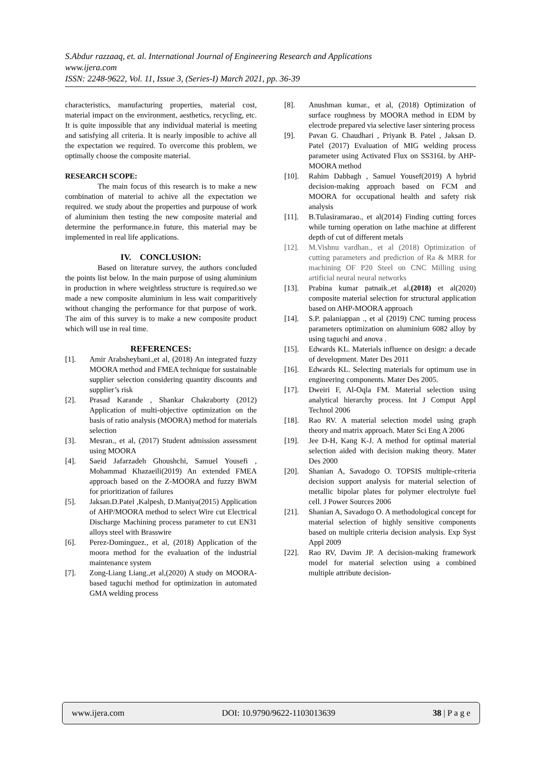S.Abdur razzaaq, et. al. International Journal of Engineering Research and Applications
www.ijera.com
ISSN: 2248-9622, Vol. 11, Issue 3, (Series-I) March 2021, pp. 36-39
characteristics, manufacturing properties, material cost, material impact on the environment, aesthetics, recycling, etc. It is quite impossible that any individual material is meeting and satisfying all criteria. It is nearly imposible to achive all the expectation we required. To overcome this problem, we optimally choose the composite material.
RESEARCH SCOPE:
The main focus of this research is to make a new combination of material to achive all the expectation we required. we study about the properties and purpouse of work of aluminium then testing the new composite material and determine the performance.in future, this material may be implemented in real life applications.
IV. CONCLUSION:
Based on literature survey, the authors concluded the points list below. In the main purpose of using aluminium in production in where weightless structure is required.so we made a new composite aluminium in less wait comparitively without changing the performance for that purpose of work. The aim of this survey is to make a new composite product which will use in real time.
REFERENCES:
[1]. Amir Arabsheybani.,et al, (2018) An integrated fuzzy MOORA method and FMEA technique for sustainable supplier selection considering quantity discounts and supplier’s risk
[2]. Prasad Karande , Shankar Chakraborty (2012) Application of multi-objective optimization on the basis of ratio analysis (MOORA) method for materials selection
[3]. Mesran., et al, (2017) Student admission assessment using MOORA
[4]. Saeid Jafarzadeh Ghoushchi, Samuel Yousefi , Mohammad Khazaeili(2019) An extended FMEA approach based on the Z-MOORA and fuzzy BWM for prioritization of failures
[5]. Jaksan.D.Patel ,Kalpesh, D.Maniya(2015) Application of AHP/MOORA method to select Wire cut Electrical Discharge Machining process parameter to cut EN31 alloys steel with Brasswire
[6]. Perez-Dominguez., et al, (2018) Application of the moora method for the evaluation of the industrial maintenance system
[7]. Zong-Liang Liang.,et al,(2020) A study on MOORA-based taguchi method for optimization in automated GMA welding process
[8]. Anushman kumar., et al, (2018) Optimization of surface roughness by MOORA method in EDM by electrode prepared via selective laser sintering process
[9]. Pavan G. Chaudhari , Priyank B. Patel , Jaksan D. Patel (2017) Evaluation of MIG welding process parameter using Activated Flux on SS316L by AHP-MOORA method
[10]. Rahim Dabbagh , Samuel Yousef(2019) A hybrid decision-making approach based on FCM and MOORA for occupational health and safety risk analysis
[11]. B.Tulasiramarao., et al(2014) Finding cutting forces while turning operation on lathe machine at different depth of cut of different metals
[12]. M.Vishnu vardhan., et al (2018) Optimization of cutting parameters and prediction of Ra & MRR for machining OF P20 Steel on CNC Milling using artificial neural neural networks
[13]. Prabina kumar patnaik.,et al,(2018) et al(2020) composite material selection for structural application based on AHP-MOORA approach
[14]. S.P. palaniappan ., et al (2019) CNC turning process parameters optimization on aluminium 6082 alloy by using taguchi and anova .
[15]. Edwards KL. Materials influence on design: a decade of development. Mater Des 2011
[16]. Edwards KL. Selecting materials for optimum use in engineering components. Mater Des 2005.
[17]. Dweiri F, Al-Oqla FM. Material selection using analytical hierarchy process. Int J Comput Appl Technol 2006
[18]. Rao RV. A material selection model using graph theory and matrix approach. Mater Sci Eng A 2006
[19]. Jee D-H, Kang K-J. A method for optimal material selection aided with decision making theory. Mater Des 2000
[20]. Shanian A, Savadogo O. TOPSIS multiple-criteria decision support analysis for material selection of metallic bipolar plates for polymer electrolyte fuel cell. J Power Sources 2006
[21]. Shanian A, Savadogo O. A methodological concept for material selection of highly sensitive components based on multiple criteria decision analysis. Exp Syst Appl 2009
[22]. Rao RV, Davim JP. A decision-making framework model for material selection using a combined multiple attribute decision-
www.ijera.com DOI: 10.9790/9622-1103013639 38 | P a g e